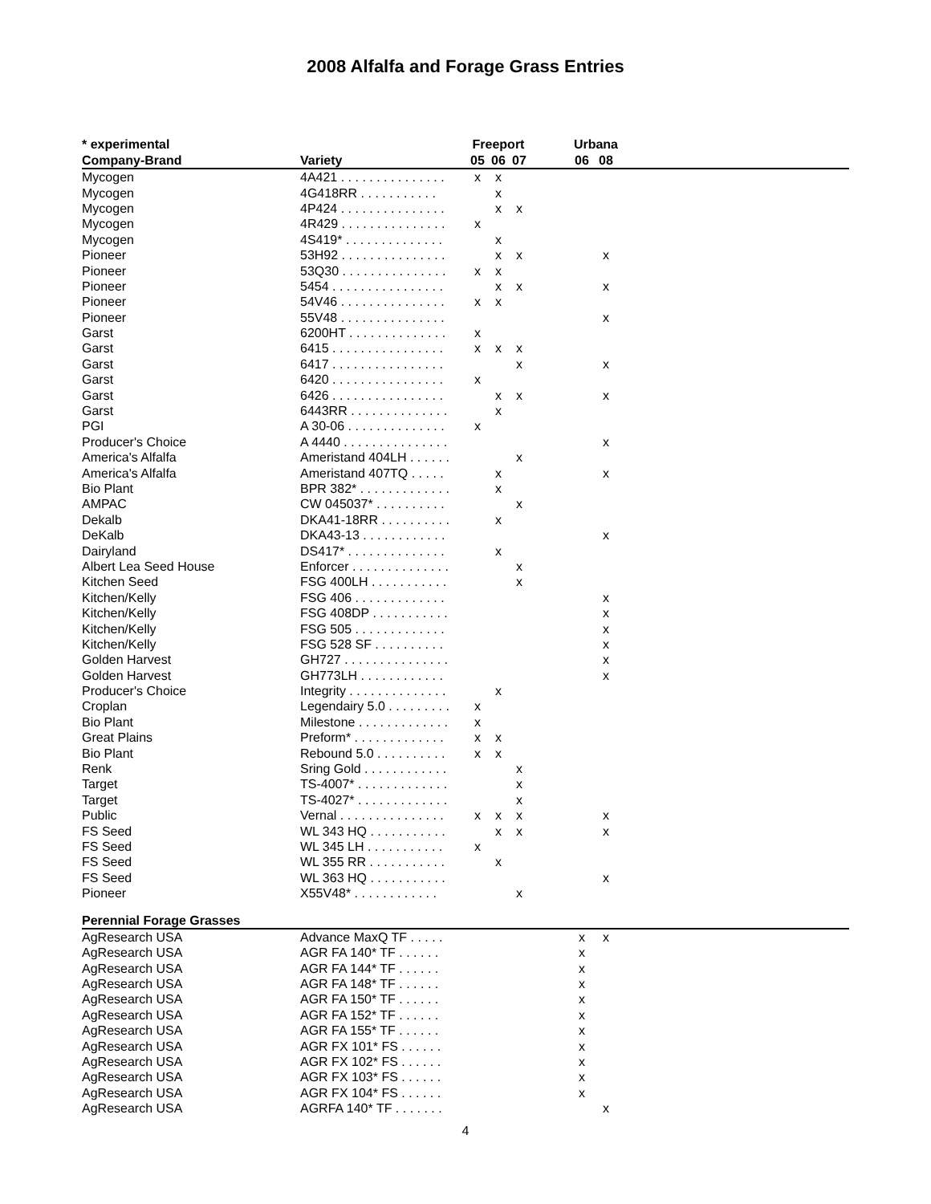2008 Alfalfa and Forage Grass Entries
| * experimental | | Freeport | | | | Urbana | | |
| --- | --- | --- | --- | --- | --- | --- | --- | --- |
| Company-Brand | Variety | 05 | 06 | 07 | | 06 | 08 | |
| Mycogen | 4A421 . . . . . . . . . . . . . . . | x | x | | | | | |
| Mycogen | 4G418RR . . . . . . . . . . . | | x | | | | | |
| Mycogen | 4P424 . . . . . . . . . . . . . . . | | x | x | | | | |
| Mycogen | 4R429 . . . . . . . . . . . . . . . | x | | | | | | |
| Mycogen | 4S419* . . . . . . . . . . . . . . | | x | | | | | |
| Pioneer | 53H92 . . . . . . . . . . . . . . . | | x | x | | | x | |
| Pioneer | 53Q30 . . . . . . . . . . . . . . . | x | x | | | | | |
| Pioneer | 5454 . . . . . . . . . . . . . . . . | | x | x | | | x | |
| Pioneer | 54V46 . . . . . . . . . . . . . . . | x | x | | | | | |
| Pioneer | 55V48 . . . . . . . . . . . . . . . | | | | | | x | |
| Garst | 6200HT . . . . . . . . . . . . . . | x | | | | | | |
| Garst | 6415 . . . . . . . . . . . . . . . . | x | x | x | | | | |
| Garst | 6417 . . . . . . . . . . . . . . . . | | | x | | | x | |
| Garst | 6420 . . . . . . . . . . . . . . . . | x | | | | | | |
| Garst | 6426 . . . . . . . . . . . . . . . . | | x | x | | | x | |
| Garst | 6443RR . . . . . . . . . . . . . . | | x | | | | | |
| PGI | A 30-06 . . . . . . . . . . . . . . | x | | | | | | |
| Producer's Choice | A 4440 . . . . . . . . . . . . . . . | | | | | | x | |
| America's Alfalfa | Ameristand 404LH . . . . . . | | | x | | | | |
| America's Alfalfa | Ameristand 407TQ . . . . . | | x | | | | x | |
| Bio Plant | BPR 382* . . . . . . . . . . . . . | | x | | | | | |
| AMPAC | CW 045037* . . . . . . . . . . | | | x | | | | |
| Dekalb | DKA41-18RR . . . . . . . . . . | | x | | | | | |
| DeKalb | DKA43-13 . . . . . . . . . . . . | | | | | | x | |
| Dairyland | DS417* . . . . . . . . . . . . . . | | x | | | | | |
| Albert Lea Seed House | Enforcer . . . . . . . . . . . . . . | | | x | | | | |
| Kitchen Seed | FSG 400LH . . . . . . . . . . . | | | x | | | | |
| Kitchen/Kelly | FSG 406 . . . . . . . . . . . . . | | | | | | x | |
| Kitchen/Kelly | FSG 408DP . . . . . . . . . . . | | | | | | x | |
| Kitchen/Kelly | FSG 505 . . . . . . . . . . . . . | | | | | | x | |
| Kitchen/Kelly | FSG 528 SF . . . . . . . . . . | | | | | | x | |
| Golden Harvest | GH727 . . . . . . . . . . . . . . . | | | | | | x | |
| Golden Harvest | GH773LH . . . . . . . . . . . . | | | | | | x | |
| Producer's Choice | Integrity . . . . . . . . . . . . . . | | x | | | | | |
| Croplan | Legendairy 5.0 . . . . . . . . . | x | | | | | | |
| Bio Plant | Milestone . . . . . . . . . . . . . | x | | | | | | |
| Great Plains | Preform* . . . . . . . . . . . . . | x | x | | | | | |
| Bio Plant | Rebound 5.0 . . . . . . . . . . | x | x | | | | | |
| Renk | Sring Gold . . . . . . . . . . . . | | | x | | | | |
| Target | TS-4007* . . . . . . . . . . . . . | | | x | | | | |
| Target | TS-4027* . . . . . . . . . . . . . | | | x | | | | |
| Public | Vernal . . . . . . . . . . . . . . . | x | x | x | | | x | |
| FS Seed | WL 343 HQ . . . . . . . . . . . | | x | x | | | x | |
| FS Seed | WL 345 LH . . . . . . . . . . . | x | | | | | | |
| FS Seed | WL 355 RR . . . . . . . . . . . | | x | | | | | |
| FS Seed | WL 363 HQ . . . . . . . . . . . | | | | | | x | |
| Pioneer | X55V48* . . . . . . . . . . . . | | | x | | | | |
| Perennial Forage Grasses | | | | | | | | |
| AgResearch USA | Advance MaxQ TF . . . . . | | | | | x | x | |
| AgResearch USA | AGR FA 140* TF . . . . . . | | | | | x | | |
| AgResearch USA | AGR FA 144* TF . . . . . . | | | | | x | | |
| AgResearch USA | AGR FA 148* TF . . . . . . | | | | | x | | |
| AgResearch USA | AGR FA 150* TF . . . . . . | | | | | x | | |
| AgResearch USA | AGR FA 152* TF . . . . . . | | | | | x | | |
| AgResearch USA | AGR FA 155* TF . . . . . . | | | | | x | | |
| AgResearch USA | AGR FX 101* FS . . . . . . | | | | | x | | |
| AgResearch USA | AGR FX 102* FS . . . . . . | | | | | x | | |
| AgResearch USA | AGR FX 103* FS . . . . . . | | | | | x | | |
| AgResearch USA | AGR FX 104* FS . . . . . . | | | | | x | | |
| AgResearch USA | AGRFA 140* TF . . . . . . . | | | | | | x | |
4